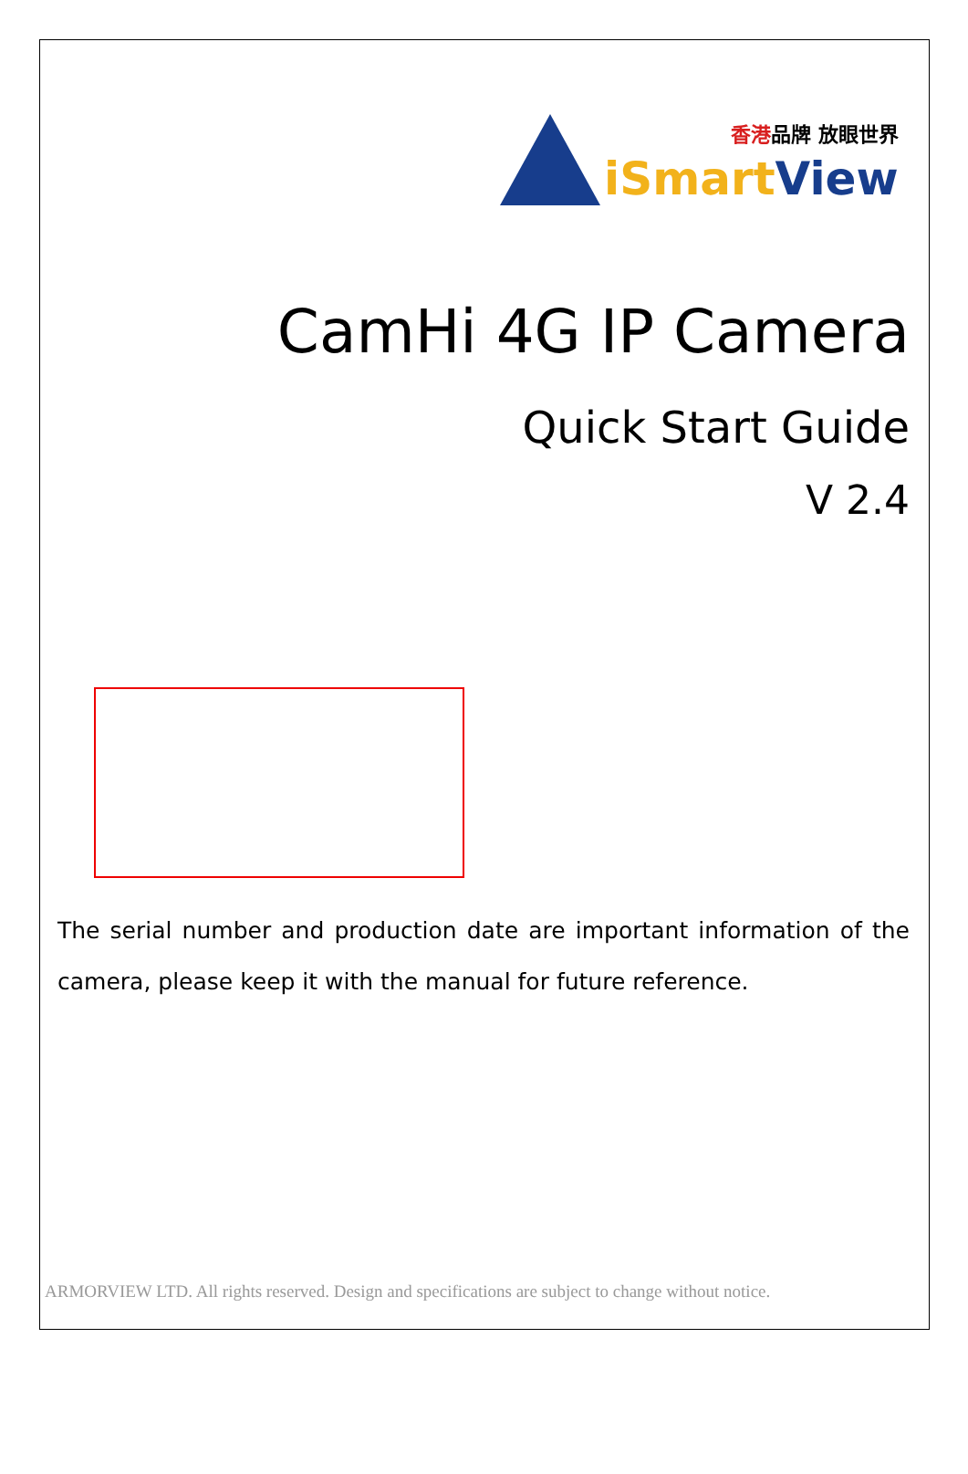香港品牌 放眼世界
iSmart View
CamHi 4G IP Camera
Quick Start Guide
V 2.4
The serial number and production date are important information of the camera, please keep it with the manual for future reference.
ARMORVIEW LTD. All rights reserved. Design and specifications are subject to change without notice.